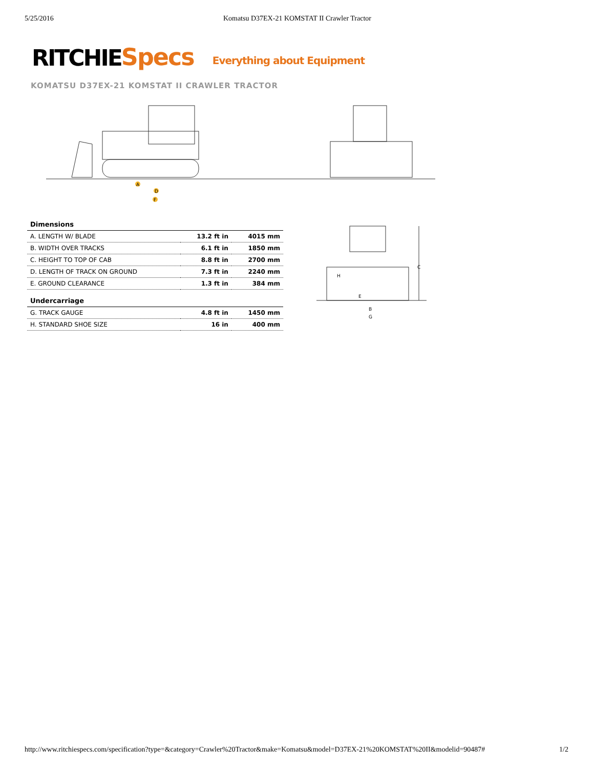5/25/2016 Komatsu D37EX-21 KOMSTAT II Crawler Tractor
RITCHIE Specs Everything about Equipment
KOMATSU D37EX-21 KOMSTAT II CRAWLER TRACTOR
A
D
F
| Dimensions | | |
| --- | --- | --- |
| A. LENGTH W/ BLADE | 13.2 ft in | 4015 mm |
| B. WIDTH OVER TRACKS | 6.1 ft in | 1850 mm |
| C. HEIGHT TO TOP OF CAB | 8.8 ft in | 2700 mm |
| D. LENGTH OF TRACK ON GROUND | 7.3 ft in | 2240 mm |
| E. GROUND CLEARANCE | 1.3 ft in | 384 mm |
| Undercarriage | | |
| G. TRACK GAUGE | 4.8 ft in | 1450 mm |
| H. STANDARD SHOE SIZE | 16 in | 400 mm |
C
H
E
B
G
http://www.ritchiespecs.com/specification?type=&category=Crawler%20Tractor&make=Komatsu&model=D37EX-21%20KOMSTAT%20II&modelid=90487# 1/2